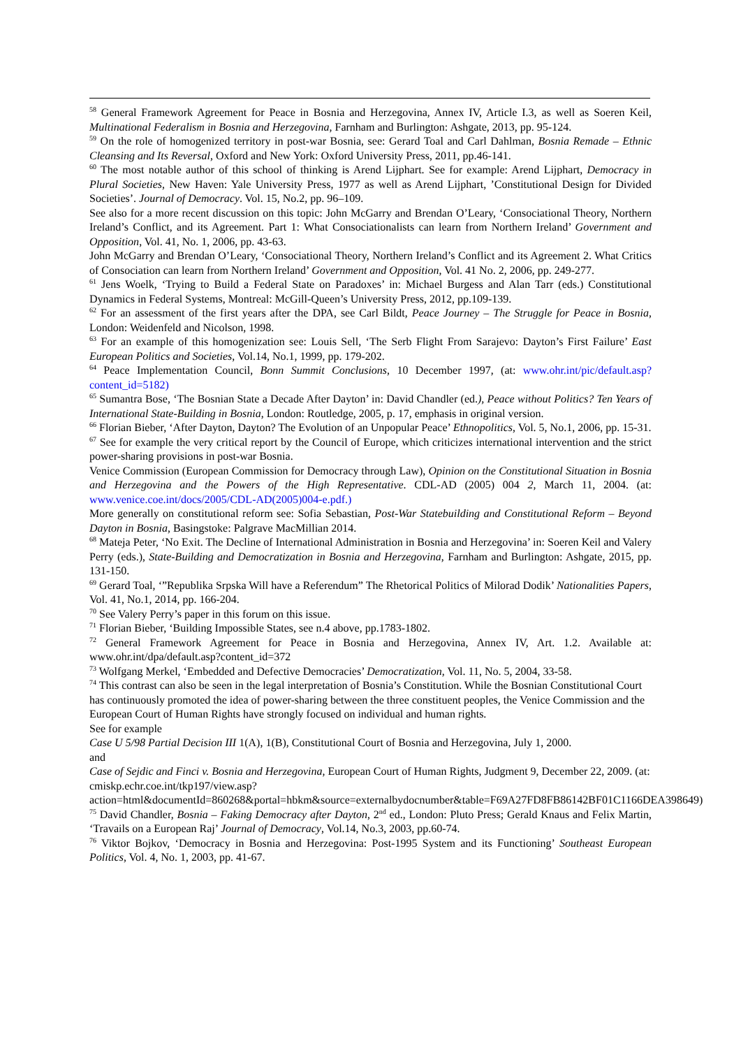<sup>58</sup> General Framework Agreement for Peace in Bosnia and Herzegovina, Annex IV, Article I.3, as well as Soeren Keil, Multinational Federalism in Bosnia and Herzegovina, Farnham and Burlington: Ashgate, 2013, pp. 95-124.
<sup>59</sup> On the role of homogenized territory in post-war Bosnia, see: Gerard Toal and Carl Dahlman, Bosnia Remade – Ethnic Cleansing and Its Reversal, Oxford and New York: Oxford University Press, 2011, pp.46-141.
<sup>60</sup> The most notable author of this school of thinking is Arend Lijphart. See for example: Arend Lijphart, Democracy in Plural Societies, New Haven: Yale University Press, 1977 as well as Arend Lijphart, ’Constitutional Design for Divided Societies’. Journal of Democracy. Vol. 15, No.2, pp. 96–109.
See also for a more recent discussion on this topic: John McGarry and Brendan O’Leary, ‘Consociational Theory, Northern Ireland’s Conflict, and its Agreement. Part 1: What Consociationalists can learn from Northern Ireland’ Government and Opposition, Vol. 41, No. 1, 2006, pp. 43-63.
John McGarry and Brendan O’Leary, ‘Consociational Theory, Northern Ireland’s Conflict and its Agreement 2. What Critics of Consociation can learn from Northern Ireland’ Government and Opposition, Vol. 41 No. 2, 2006, pp. 249-277.
<sup>61</sup> Jens Woelk, ‘Trying to Build a Federal State on Paradoxes’ in: Michael Burgess and Alan Tarr (eds.) Constitutional Dynamics in Federal Systems, Montreal: McGill-Queen’s University Press, 2012, pp.109-139.
<sup>62</sup> For an assessment of the first years after the DPA, see Carl Bildt, Peace Journey – The Struggle for Peace in Bosnia, London: Weidenfeld and Nicolson, 1998.
<sup>63</sup> For an example of this homogenization see: Louis Sell, ‘The Serb Flight From Sarajevo: Dayton’s First Failure’ East European Politics and Societies, Vol.14, No.1, 1999, pp. 179-202.
<sup>64</sup> Peace Implementation Council, Bonn Summit Conclusions, 10 December 1997, (at: www.ohr.int/pic/default.asp?content_id=5182)
<sup>65</sup> Sumantra Bose, ‘The Bosnian State a Decade After Dayton’ in: David Chandler (ed.), Peace without Politics? Ten Years of International State-Building in Bosnia, London: Routledge, 2005, p. 17, emphasis in original version.
<sup>66</sup> Florian Bieber, ‘After Dayton, Dayton? The Evolution of an Unpopular Peace’ Ethnopolitics, Vol. 5, No.1, 2006, pp. 15-31.
<sup>67</sup> See for example the very critical report by the Council of Europe, which criticizes international intervention and the strict power-sharing provisions in post-war Bosnia.
Venice Commission (European Commission for Democracy through Law), Opinion on the Constitutional Situation in Bosnia and Herzegovina and the Powers of the High Representative. CDL-AD (2005) 004 2, March 11, 2004. (at: www.venice.coe.int/docs/2005/CDL-AD(2005)004-e.pdf.)
More generally on constitutional reform see: Sofia Sebastian, Post-War Statebuilding and Constitutional Reform – Beyond Dayton in Bosnia, Basingstoke: Palgrave MacMillian 2014.
<sup>68</sup> Mateja Peter, ‘No Exit. The Decline of International Administration in Bosnia and Herzegovina’ in: Soeren Keil and Valery Perry (eds.), State-Building and Democratization in Bosnia and Herzegovina, Farnham and Burlington: Ashgate, 2015, pp. 131-150.
<sup>69</sup> Gerard Toal, ‘”Republika Srpska Will have a Referendum” The Rhetorical Politics of Milorad Dodik’ Nationalities Papers, Vol. 41, No.1, 2014, pp. 166-204.
<sup>70</sup> See Valery Perry’s paper in this forum on this issue.
<sup>71</sup> Florian Bieber, ‘Building Impossible States, see n.4 above, pp.1783-1802.
<sup>72</sup> General Framework Agreement for Peace in Bosnia and Herzegovina, Annex IV, Art. 1.2. Available at: www.ohr.int/dpa/default.asp?content_id=372
<sup>73</sup> Wolfgang Merkel, ‘Embedded and Defective Democracies’ Democratization, Vol. 11, No. 5, 2004, 33-58.
<sup>74</sup> This contrast can also be seen in the legal interpretation of Bosnia’s Constitution. While the Bosnian Constitutional Court has continuously promoted the idea of power-sharing between the three constituent peoples, the Venice Commission and the European Court of Human Rights have strongly focused on individual and human rights.
See for example
Case U 5/98 Partial Decision III 1(A), 1(B), Constitutional Court of Bosnia and Herzegovina, July 1, 2000.
and
Case of Sejdic and Finci v. Bosnia and Herzegovina, European Court of Human Rights, Judgment 9, December 22, 2009. (at:
cmiskp.echr.coe.int/tkp197/view.asp?action=html&documentId=860268&portal=hbkm&source=externalbydocnumber&table=F69A27FD8FB86142BF01C1166DEA398649)
<sup>75</sup> David Chandler, Bosnia – Faking Democracy after Dayton, 2<sup>nd</sup> ed., London: Pluto Press; Gerald Knaus and Felix Martin, ‘Travails on a European Raj’ Journal of Democracy, Vol.14, No.3, 2003, pp.60-74.
<sup>76</sup> Viktor Bojkov, ‘Democracy in Bosnia and Herzegovina: Post-1995 System and its Functioning’ Southeast European Politics, Vol. 4, No. 1, 2003, pp. 41-67.